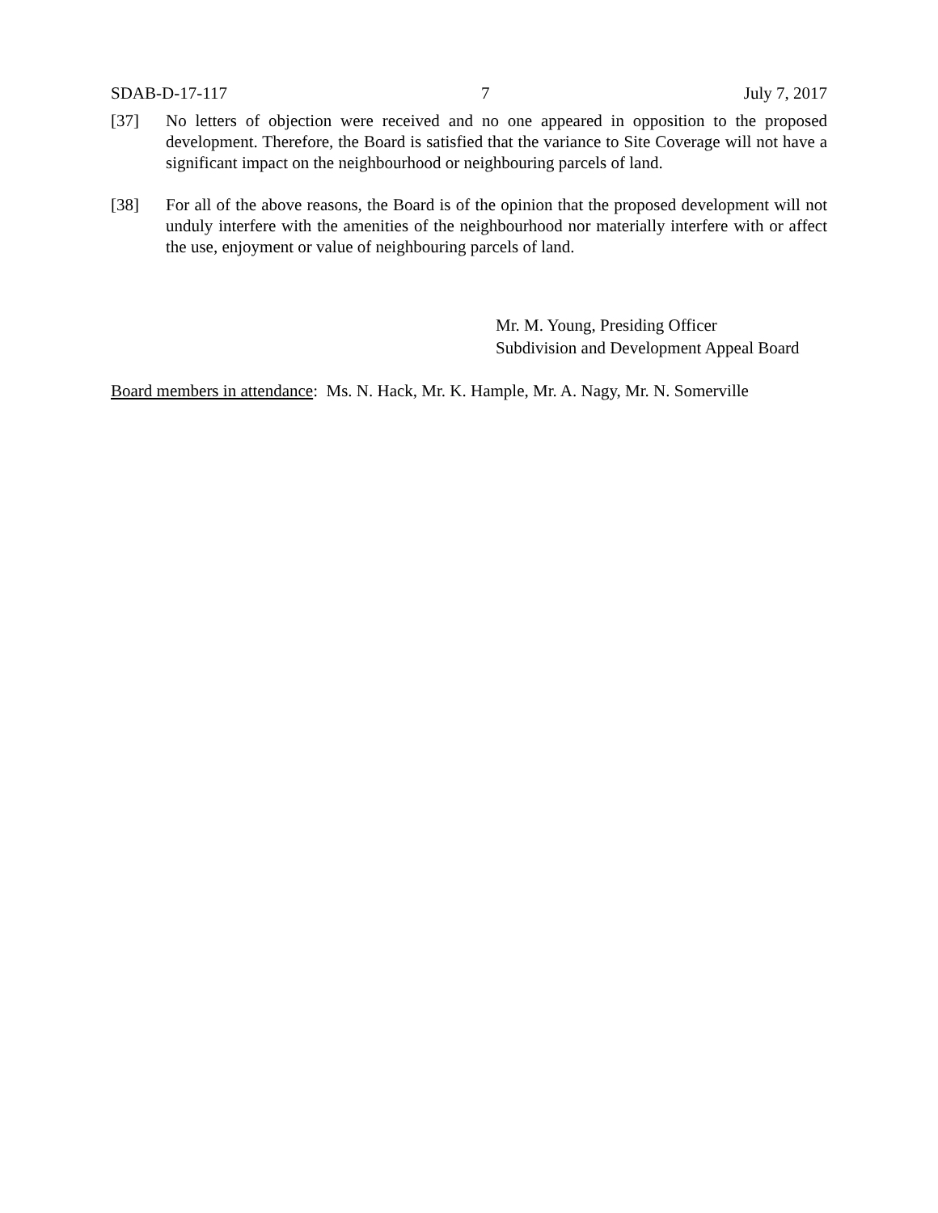SDAB-D-17-117 7 July 7, 2017
[37] No letters of objection were received and no one appeared in opposition to the proposed development. Therefore, the Board is satisfied that the variance to Site Coverage will not have a significant impact on the neighbourhood or neighbouring parcels of land.
[38] For all of the above reasons, the Board is of the opinion that the proposed development will not unduly interfere with the amenities of the neighbourhood nor materially interfere with or affect the use, enjoyment or value of neighbouring parcels of land.
Mr. M. Young, Presiding Officer
Subdivision and Development Appeal Board
Board members in attendance: Ms. N. Hack, Mr. K. Hample, Mr. A. Nagy, Mr. N. Somerville